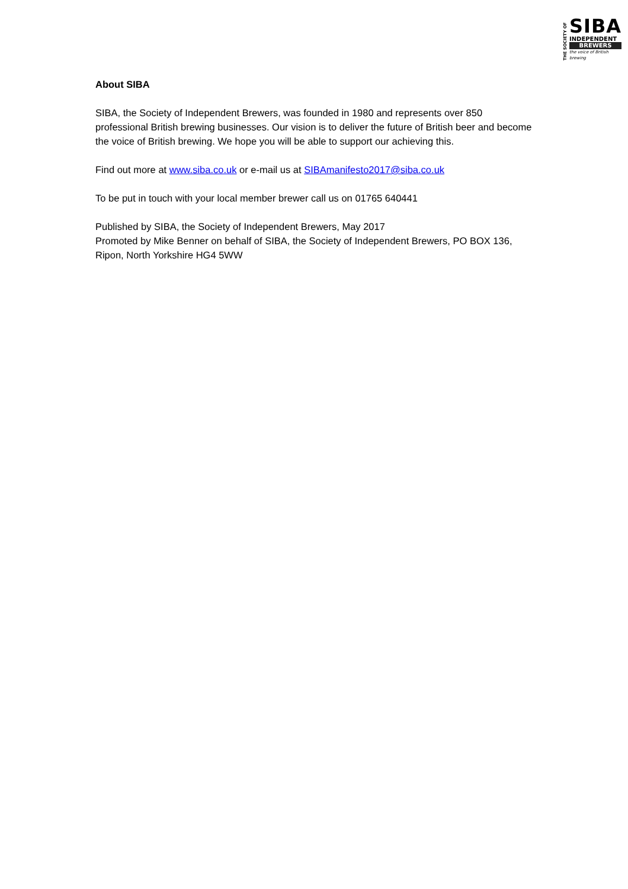THE SOCIETY OF
SIBA
INDEPENDENT
BREWERS
the voice of British brewing
About SIBA
SIBA, the Society of Independent Brewers, was founded in 1980 and represents over 850 professional British brewing businesses. Our vision is to deliver the future of British beer and become the voice of British brewing. We hope you will be able to support our achieving this.
Find out more at www.siba.co.uk or e-mail us at SIBAmanifesto2017@siba.co.uk
To be put in touch with your local member brewer call us on 01765 640441
Published by SIBA, the Society of Independent Brewers, May 2017
Promoted by Mike Benner on behalf of SIBA, the Society of Independent Brewers, PO BOX 136, Ripon, North Yorkshire HG4 5WW